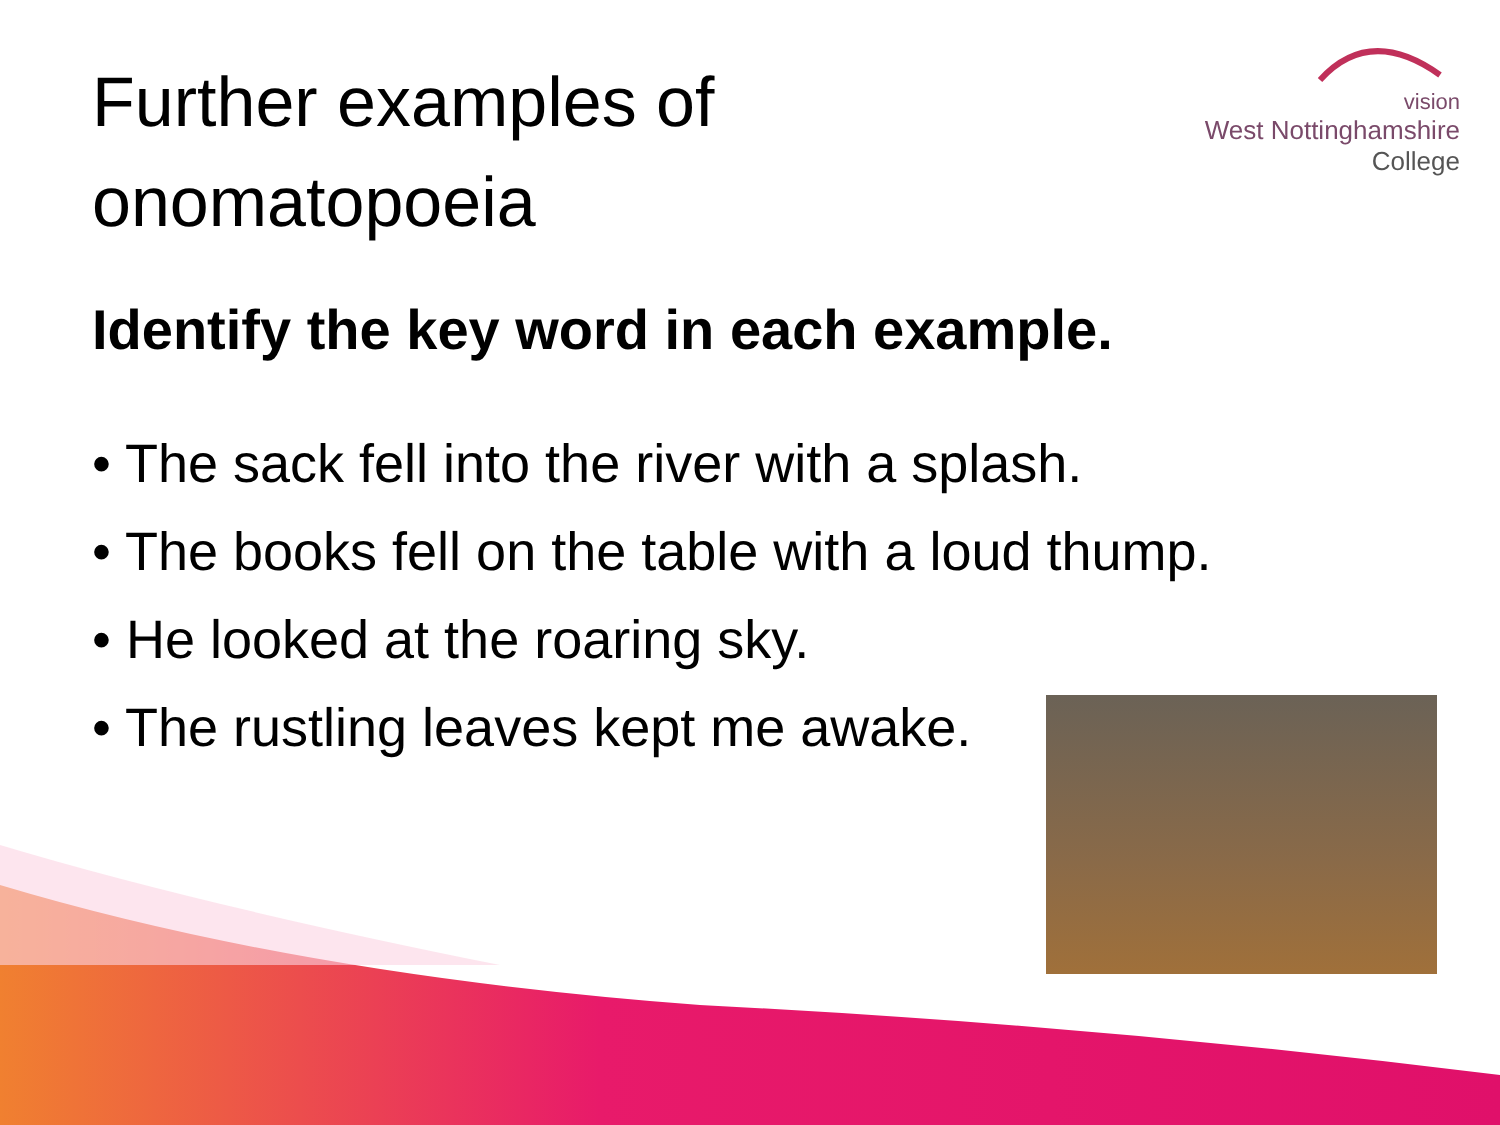vision
West Nottinghamshire
College
Further examples of onomatopoeia
Identify the key word in each example.
• The sack fell into the river with a splash.
• The books fell on the table with a loud thump.
• He looked at the roaring sky.
• The rustling leaves kept me awake.